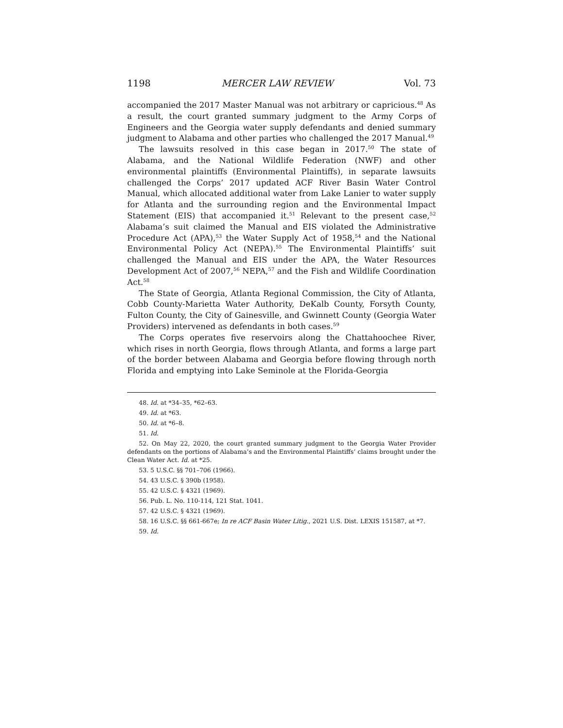1198 MERCER LAW REVIEW Vol. 73
accompanied the 2017 Master Manual was not arbitrary or capricious.<sup>48</sup> As a result, the court granted summary judgment to the Army Corps of Engineers and the Georgia water supply defendants and denied summary judgment to Alabama and other parties who challenged the 2017 Manual.<sup>49</sup>
The lawsuits resolved in this case began in 2017.<sup>50</sup> The state of Alabama, and the National Wildlife Federation (NWF) and other environmental plaintiffs (Environmental Plaintiffs), in separate lawsuits challenged the Corps’ 2017 updated ACF River Basin Water Control Manual, which allocated additional water from Lake Lanier to water supply for Atlanta and the surrounding region and the Environmental Impact Statement (EIS) that accompanied it.<sup>51</sup> Relevant to the present case,<sup>52</sup> Alabama’s suit claimed the Manual and EIS violated the Administrative Procedure Act (APA),<sup>53</sup> the Water Supply Act of 1958,<sup>54</sup> and the National Environmental Policy Act (NEPA).<sup>55</sup> The Environmental Plaintiffs’ suit challenged the Manual and EIS under the APA, the Water Resources Development Act of 2007,<sup>56</sup> NEPA,<sup>57</sup> and the Fish and Wildlife Coordination Act.<sup>58</sup>
The State of Georgia, Atlanta Regional Commission, the City of Atlanta, Cobb County-Marietta Water Authority, DeKalb County, Forsyth County, Fulton County, the City of Gainesville, and Gwinnett County (Georgia Water Providers) intervened as defendants in both cases.<sup>59</sup>
The Corps operates five reservoirs along the Chattahoochee River, which rises in north Georgia, flows through Atlanta, and forms a large part of the border between Alabama and Georgia before flowing through north Florida and emptying into Lake Seminole at the Florida-Georgia
48. Id. at *34–35, *62–63.
49. Id. at *63.
50. Id. at *6–8.
51. Id.
52. On May 22, 2020, the court granted summary judgment to the Georgia Water Provider defendants on the portions of Alabama’s and the Environmental Plaintiffs’ claims brought under the Clean Water Act. Id. at *25.
53. 5 U.S.C. §§ 701–706 (1966).
54. 43 U.S.C. § 390b (1958).
55. 42 U.S.C. § 4321 (1969).
56. Pub. L. No. 110-114, 121 Stat. 1041.
57. 42 U.S.C. § 4321 (1969).
58. 16 U.S.C. §§ 661-667e; In re ACF Basin Water Litig., 2021 U.S. Dist. LEXIS 151587, at *7.
59. Id.